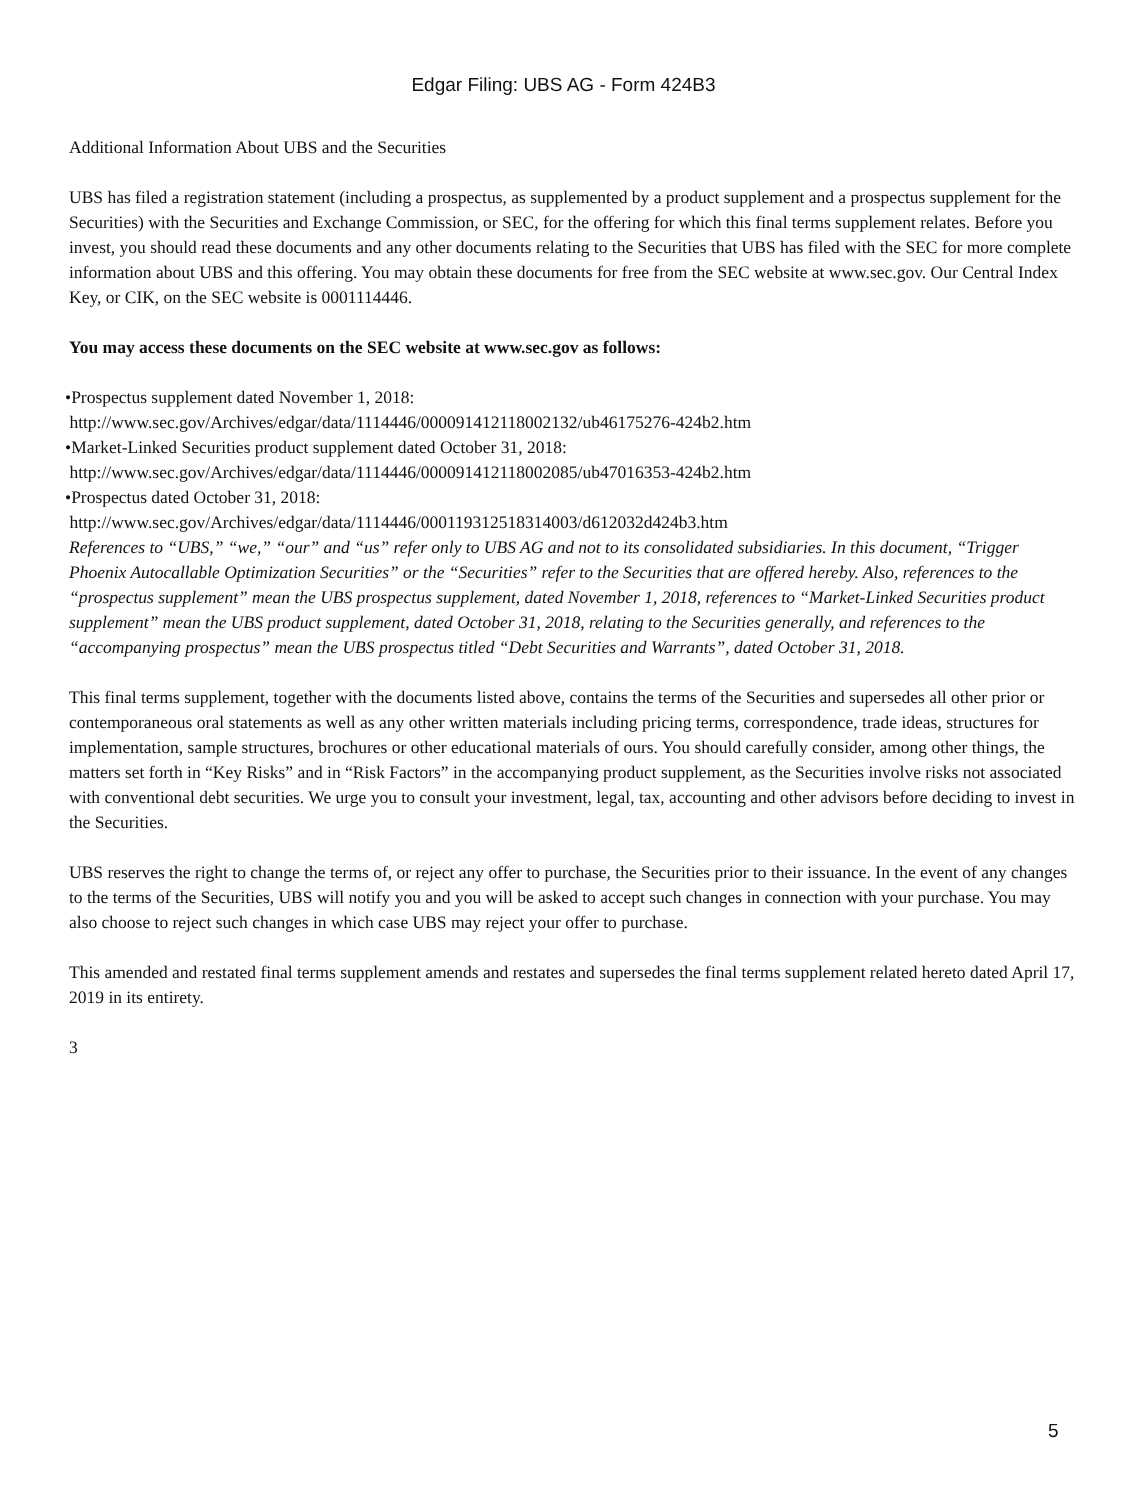Edgar Filing: UBS AG - Form 424B3
Additional Information About UBS and the Securities
UBS has filed a registration statement (including a prospectus, as supplemented by a product supplement and a prospectus supplement for the Securities) with the Securities and Exchange Commission, or SEC, for the offering for which this final terms supplement relates. Before you invest, you should read these documents and any other documents relating to the Securities that UBS has filed with the SEC for more complete information about UBS and this offering. You may obtain these documents for free from the SEC website at www.sec.gov. Our Central Index Key, or CIK, on the SEC website is 0001114446.
You may access these documents on the SEC website at www.sec.gov as follows:
•Prospectus supplement dated November 1, 2018:
http://www.sec.gov/Archives/edgar/data/1114446/000091412118002132/ub46175276-424b2.htm
•Market-Linked Securities product supplement dated October 31, 2018:
http://www.sec.gov/Archives/edgar/data/1114446/000091412118002085/ub47016353-424b2.htm
•Prospectus dated October 31, 2018:
http://www.sec.gov/Archives/edgar/data/1114446/000119312518314003/d612032d424b3.htm
References to “UBS,” “we,” “our” and “us” refer only to UBS AG and not to its consolidated subsidiaries. In this document, “Trigger Phoenix Autocallable Optimization Securities” or the “Securities” refer to the Securities that are offered hereby. Also, references to the “prospectus supplement” mean the UBS prospectus supplement, dated November 1, 2018, references to “Market-Linked Securities product supplement” mean the UBS product supplement, dated October 31, 2018, relating to the Securities generally, and references to the “accompanying prospectus” mean the UBS prospectus titled “Debt Securities and Warrants”, dated October 31, 2018.
This final terms supplement, together with the documents listed above, contains the terms of the Securities and supersedes all other prior or contemporaneous oral statements as well as any other written materials including pricing terms, correspondence, trade ideas, structures for implementation, sample structures, brochures or other educational materials of ours. You should carefully consider, among other things, the matters set forth in “Key Risks” and in “Risk Factors” in the accompanying product supplement, as the Securities involve risks not associated with conventional debt securities. We urge you to consult your investment, legal, tax, accounting and other advisors before deciding to invest in the Securities.
UBS reserves the right to change the terms of, or reject any offer to purchase, the Securities prior to their issuance. In the event of any changes to the terms of the Securities, UBS will notify you and you will be asked to accept such changes in connection with your purchase. You may also choose to reject such changes in which case UBS may reject your offer to purchase.
This amended and restated final terms supplement amends and restates and supersedes the final terms supplement related hereto dated April 17, 2019 in its entirety.
3
5